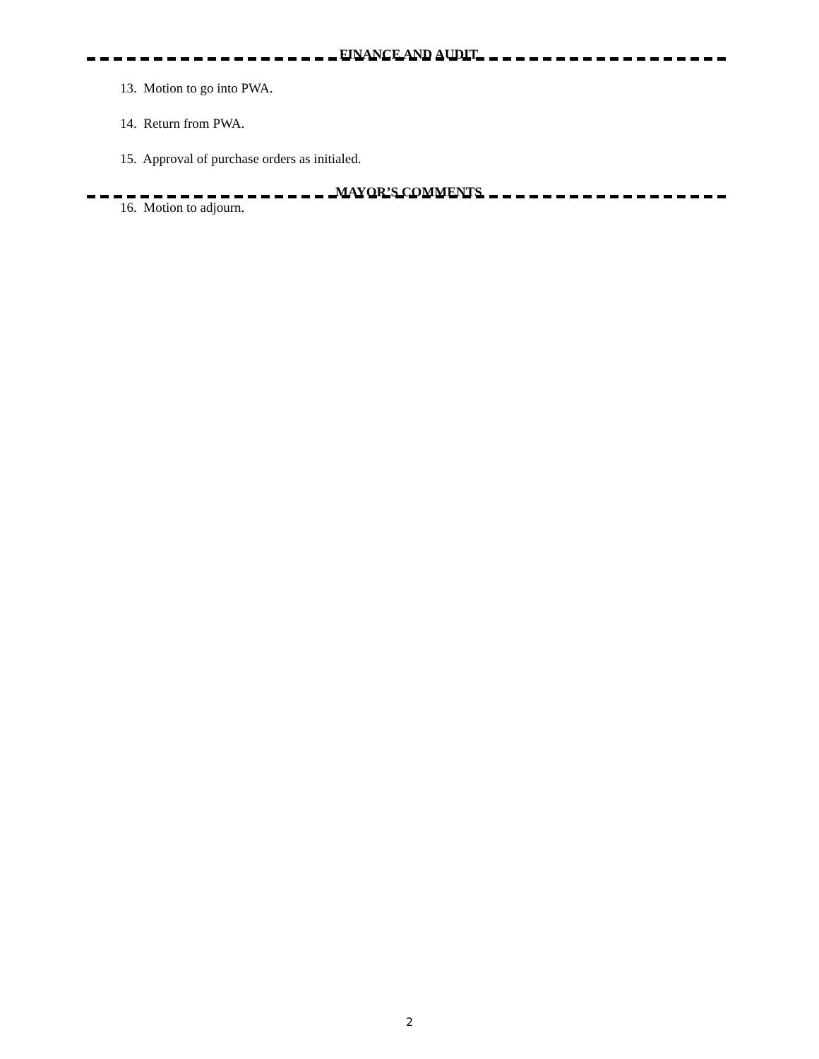FINANCE AND AUDIT
13. Motion to go into PWA.
14. Return from PWA.
15. Approval of purchase orders as initialed.
MAYOR’S COMMENTS
16. Motion to adjourn.
2